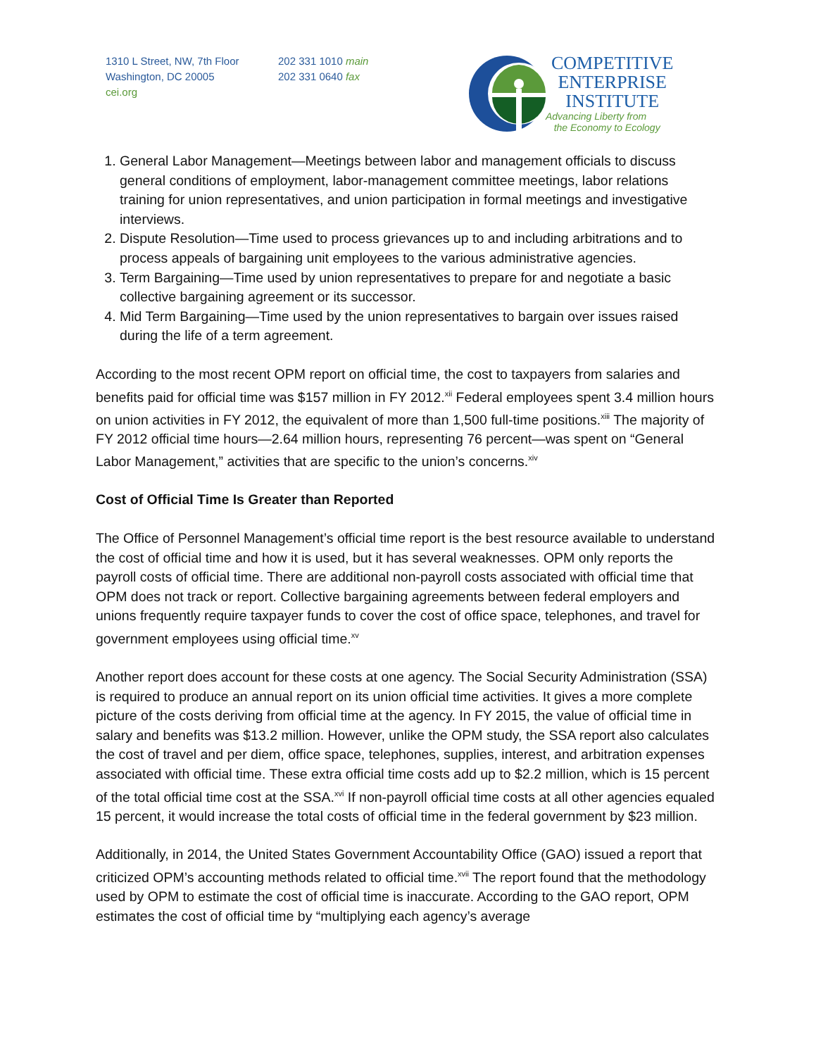1310 L Street, NW, 7th Floor
Washington, DC 20005
cei.org
202 331 1010 main
202 331 0640 fax
COMPETITIVE
ENTERPRISE
INSTITUTE
Advancing Liberty from
the Economy to Ecology
1. General Labor Management—Meetings between labor and management officials to discuss general conditions of employment, labor-management committee meetings, labor relations training for union representatives, and union participation in formal meetings and investigative interviews.
2. Dispute Resolution—Time used to process grievances up to and including arbitrations and to process appeals of bargaining unit employees to the various administrative agencies.
3. Term Bargaining—Time used by union representatives to prepare for and negotiate a basic collective bargaining agreement or its successor.
4. Mid Term Bargaining—Time used by the union representatives to bargain over issues raised during the life of a term agreement.
According to the most recent OPM report on official time, the cost to taxpayers from salaries and benefits paid for official time was $157 million in FY 2012.<sup>xii</sup> Federal employees spent 3.4 million hours on union activities in FY 2012, the equivalent of more than 1,500 full-time positions.<sup>xiii</sup> The majority of FY 2012 official time hours—2.64 million hours, representing 76 percent—was spent on “General Labor Management,” activities that are specific to the union’s concerns.<sup>xiv</sup>
Cost of Official Time Is Greater than Reported
The Office of Personnel Management’s official time report is the best resource available to understand the cost of official time and how it is used, but it has several weaknesses. OPM only reports the payroll costs of official time. There are additional non-payroll costs associated with official time that OPM does not track or report. Collective bargaining agreements between federal employers and unions frequently require taxpayer funds to cover the cost of office space, telephones, and travel for government employees using official time.<sup>xv</sup>
Another report does account for these costs at one agency. The Social Security Administration (SSA) is required to produce an annual report on its union official time activities. It gives a more complete picture of the costs deriving from official time at the agency. In FY 2015, the value of official time in salary and benefits was $13.2 million. However, unlike the OPM study, the SSA report also calculates the cost of travel and per diem, office space, telephones, supplies, interest, and arbitration expenses associated with official time. These extra official time costs add up to $2.2 million, which is 15 percent of the total official time cost at the SSA.<sup>xvi</sup> If non-payroll official time costs at all other agencies equaled 15 percent, it would increase the total costs of official time in the federal government by $23 million.
Additionally, in 2014, the United States Government Accountability Office (GAO) issued a report that criticized OPM’s accounting methods related to official time.<sup>xvii</sup> The report found that the methodology used by OPM to estimate the cost of official time is inaccurate. According to the GAO report, OPM estimates the cost of official time by “multiplying each agency’s average